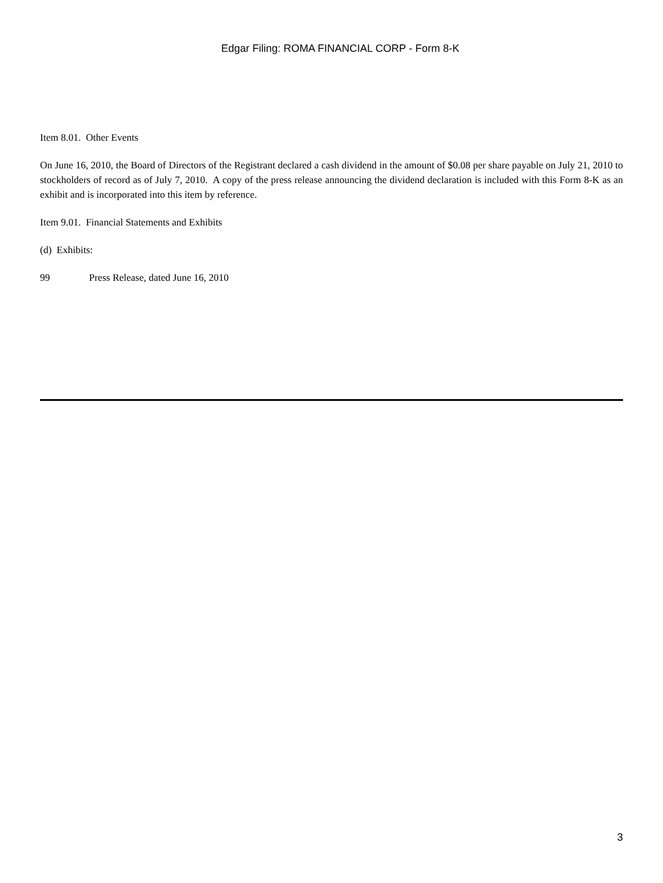Edgar Filing: ROMA FINANCIAL CORP - Form 8-K
Item 8.01. Other Events
On June 16, 2010, the Board of Directors of the Registrant declared a cash dividend in the amount of $0.08 per share payable on July 21, 2010 to stockholders of record as of July 7, 2010. A copy of the press release announcing the dividend declaration is included with this Form 8-K as an exhibit and is incorporated into this item by reference.
Item 9.01. Financial Statements and Exhibits
(d) Exhibits:
99 Press Release, dated June 16, 2010
3